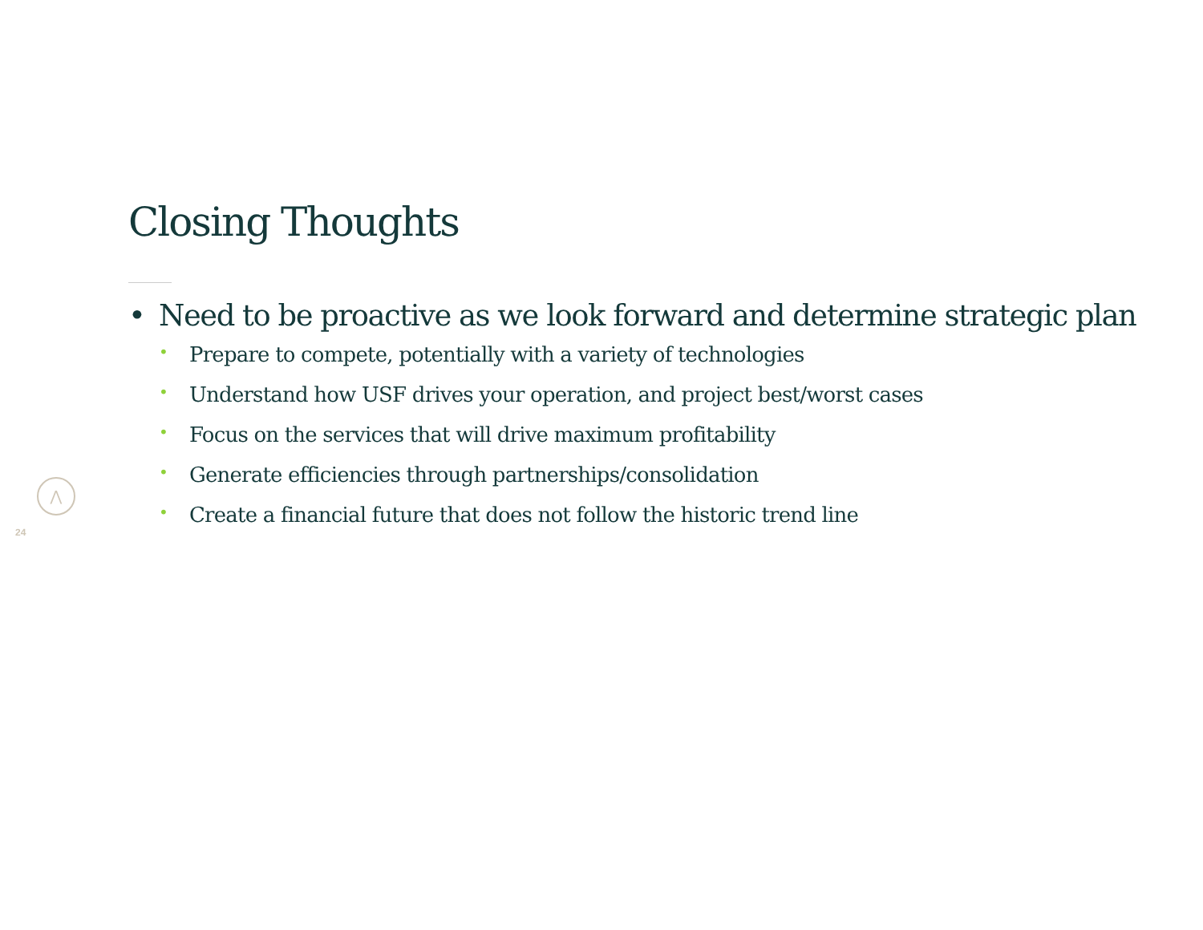Closing Thoughts
• Need to be proactive as we look forward and determine strategic plan
• Prepare to compete, potentially with a variety of technologies
• Understand how USF drives your operation, and project best/worst cases
• Focus on the services that will drive maximum profitability
• Generate efficiencies through partnerships/consolidation
• Create a financial future that does not follow the historic trend line
⋀
24